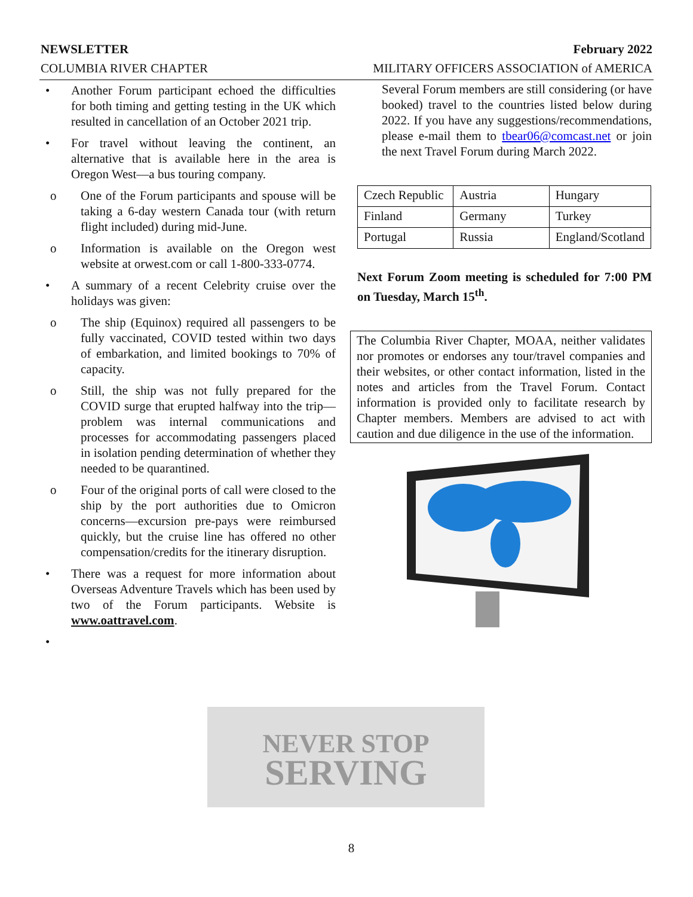NEWSLETTER February 2022
COLUMBIA RIVER CHAPTER MILITARY OFFICERS ASSOCIATION of AMERICA
• Another Forum participant echoed the difficulties for both timing and getting testing in the UK which resulted in cancellation of an October 2021 trip.
• For travel without leaving the continent, an alternative that is available here in the area is Oregon West—a bus touring company.
o One of the Forum participants and spouse will be taking a 6-day western Canada tour (with return flight included) during mid-June.
o Information is available on the Oregon west website at orwest.com or call 1-800-333-0774.
• A summary of a recent Celebrity cruise over the holidays was given:
o The ship (Equinox) required all passengers to be fully vaccinated, COVID tested within two days of embarkation, and limited bookings to 70% of capacity.
o Still, the ship was not fully prepared for the COVID surge that erupted halfway into the trip—problem was internal communications and processes for accommodating passengers placed in isolation pending determination of whether they needed to be quarantined.
o Four of the original ports of call were closed to the ship by the port authorities due to Omicron concerns—excursion pre-pays were reimbursed quickly, but the cruise line has offered no other compensation/credits for the itinerary disruption.
• There was a request for more information about Overseas Adventure Travels which has been used by two of the Forum participants. Website is www.oattravel.com.
•
Several Forum members are still considering (or have booked) travel to the countries listed below during 2022. If you have any suggestions/recommendations, please e-mail them to tbear06@comcast.net or join the next Travel Forum during March 2022.
| Czech Republic | Austria | Hungary |
| Finland | Germany | Turkey |
| Portugal | Russia | England/Scotland |
Next Forum Zoom meeting is scheduled for 7:00 PM on Tuesday, March 15<sup>th</sup>.
The Columbia River Chapter, MOAA, neither validates nor promotes or endorses any tour/travel companies and their websites, or other contact information, listed in the notes and articles from the Travel Forum. Contact information is provided only to facilitate research by Chapter members. Members are advised to act with caution and due diligence in the use of the information.
NEVER STOP
SERVING
8